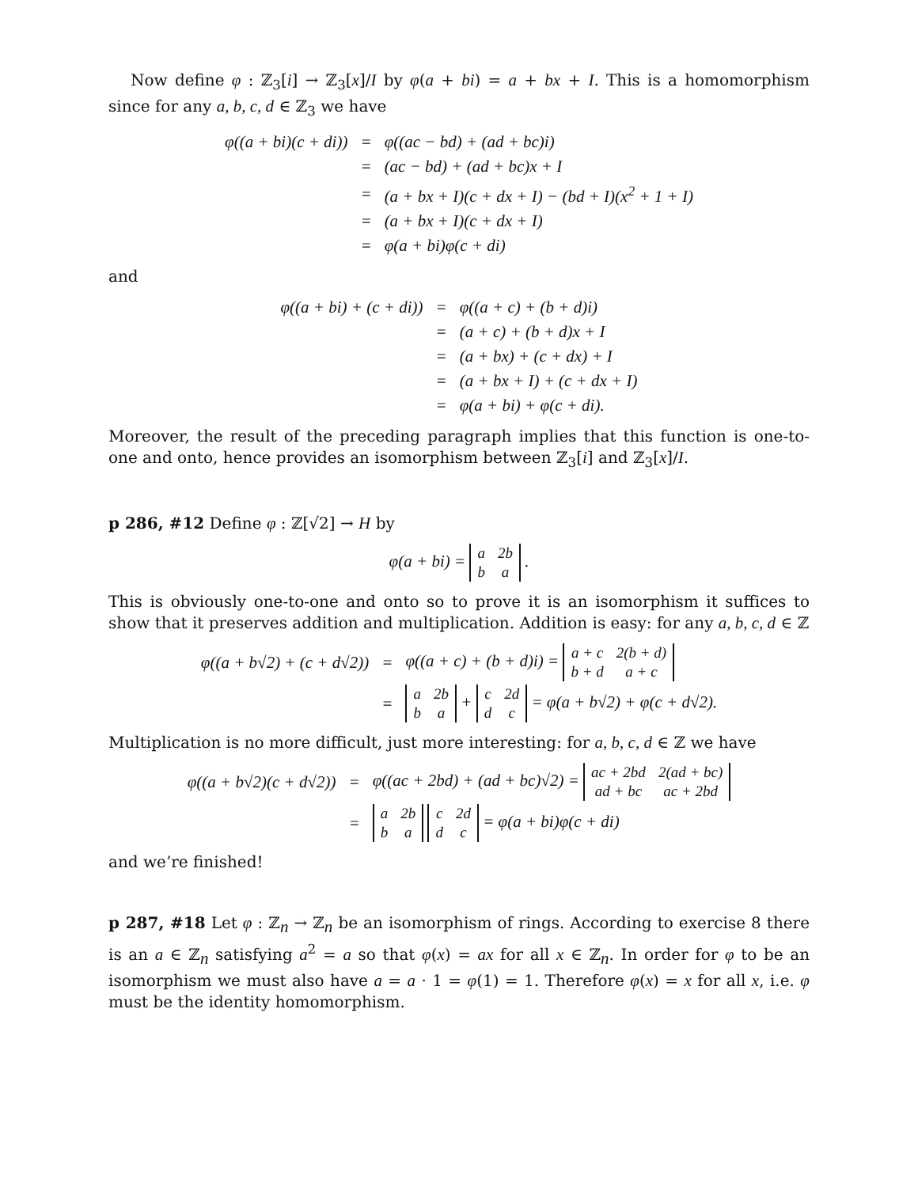Now define φ : ℤ<sub>3</sub>[i] → ℤ<sub>3</sub>[x]/I by φ(a + bi) = a + bx + I. This is a homomorphism since for any a, b, c, d ∈ ℤ<sub>3</sub> we have
| φ((a + bi)(c + di)) | = | φ((ac − bd) + (ad + bc)i) |
| | = | (ac − bd) + (ad + bc)x + I |
| | = | (a + bx + I)(c + dx + I) − (bd + I)(x<sup>2</sup> + 1 + I) |
| | = | (a + bx + I)(c + dx + I) |
| | = | φ(a + bi)φ(c + di) |
and
| φ((a + bi) + (c + di)) | = | φ((a + c) + (b + d)i) |
| | = | (a + c) + (b + d)x + I |
| | = | (a + bx) + (c + dx) + I |
| | = | (a + bx + I) + (c + dx + I) |
| | = | φ(a + bi) + φ(c + di). |
Moreover, the result of the preceding paragraph implies that this function is one-to-one and onto, hence provides an isomorphism between ℤ<sub>3</sub>[i] and ℤ<sub>3</sub>[x]/I.
p 286, #12 Define φ : ℤ[√2] → H by
| φ(a + bi) = a 2b b a . |
This is obviously one-to-one and onto so to prove it is an isomorphism it suffices to show that it preserves addition and multiplication. Addition is easy: for any a, b, c, d ∈ ℤ
| φ((a + b√2) + (c + d√2)) | = | φ((a + c) + (b + d)i) = a + c 2(b + d) b + d a + c |
| | = | a 2b b a + c 2d d c = φ(a + b√2) + φ(c + d√2). |
Multiplication is no more difficult, just more interesting: for a, b, c, d ∈ ℤ we have
| φ((a + b√2)(c + d√2)) | = | φ((ac + 2bd) + (ad + bc)√2) = ac + 2bd 2(ad + bc) ad + bc ac + 2bd |
| | = | a 2b b a c 2d d c = φ(a + bi)φ(c + di) |
and we’re finished!
p 287, #18 Let φ : ℤ<sub>n</sub> → ℤ<sub>n</sub> be an isomorphism of rings. According to exercise 8 there is an a ∈ ℤ<sub>n</sub> satisfying a<sup>2</sup> = a so that φ(x) = ax for all x ∈ ℤ<sub>n</sub>. In order for φ to be an isomorphism we must also have a = a · 1 = φ(1) = 1. Therefore φ(x) = x for all x, i.e. φ must be the identity homomorphism.